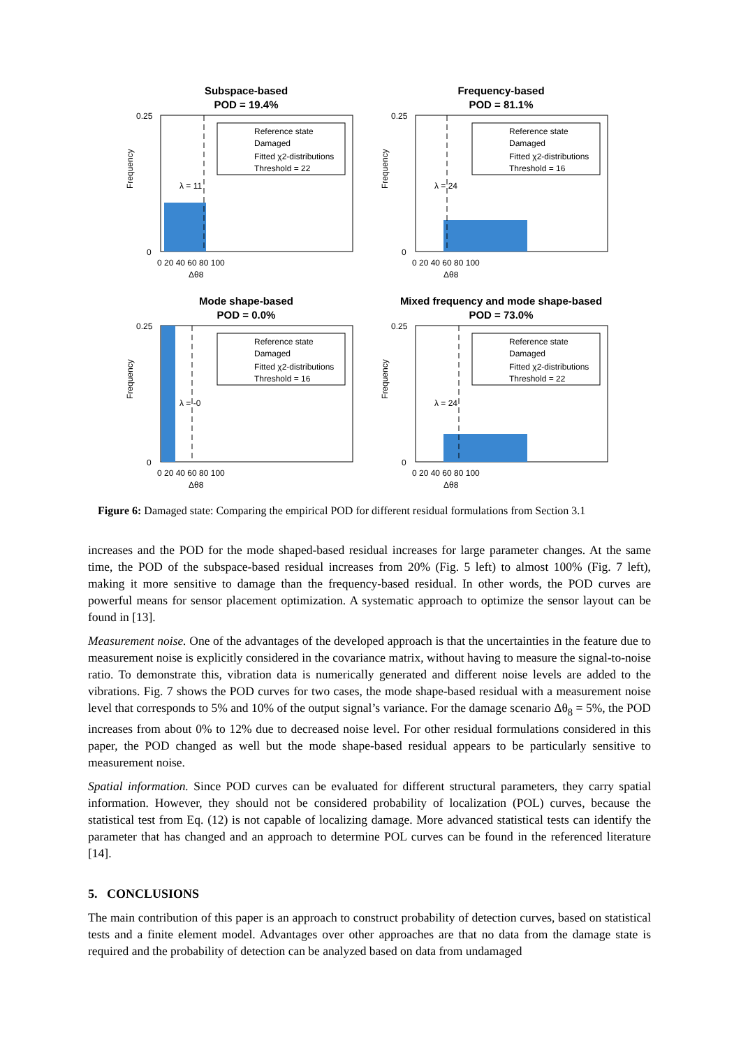Subspace-based
POD = 19.4%
Frequency
0.25
0
0 20 40 60 80 100
Δθ8
Reference state
Damaged
Fitted χ2-distributions
Threshold = 22
λ = 11
Frequency-based
POD = 81.1%
Frequency
0.25
0
0 20 40 60 80 100
Δθ8
Reference state
Damaged
Fitted χ2-distributions
Threshold = 16
λ = 24
Mode shape-based
POD = 0.0%
Frequency
0.25
0
0 20 40 60 80 100
Δθ8
Reference state
Damaged
Fitted χ2-distributions
Threshold = 16
λ = -0
Mixed frequency and mode shape-based
POD = 73.0%
Frequency
0.25
0
0 20 40 60 80 100
Δθ8
Reference state
Damaged
Fitted χ2-distributions
Threshold = 22
λ = 24
Figure 6: Damaged state: Comparing the empirical POD for different residual formulations from Section 3.1
increases and the POD for the mode shaped-based residual increases for large parameter changes. At the same time, the POD of the subspace-based residual increases from 20% (Fig. 5 left) to almost 100% (Fig. 7 left), making it more sensitive to damage than the frequency-based residual. In other words, the POD curves are powerful means for sensor placement optimization. A systematic approach to optimize the sensor layout can be found in [13].
Measurement noise. One of the advantages of the developed approach is that the uncertainties in the feature due to measurement noise is explicitly considered in the covariance matrix, without having to measure the signal-to-noise ratio. To demonstrate this, vibration data is numerically generated and different noise levels are added to the vibrations. Fig. 7 shows the POD curves for two cases, the mode shape-based residual with a measurement noise level that corresponds to 5% and 10% of the output signal’s variance. For the damage scenario Δθ<sub>8</sub> = 5%, the POD increases from about 0% to 12% due to decreased noise level. For other residual formulations considered in this paper, the POD changed as well but the mode shape-based residual appears to be particularly sensitive to measurement noise.
Spatial information. Since POD curves can be evaluated for different structural parameters, they carry spatial information. However, they should not be considered probability of localization (POL) curves, because the statistical test from Eq. (12) is not capable of localizing damage. More advanced statistical tests can identify the parameter that has changed and an approach to determine POL curves can be found in the referenced literature [14].
5. CONCLUSIONS
The main contribution of this paper is an approach to construct probability of detection curves, based on statistical tests and a finite element model. Advantages over other approaches are that no data from the damage state is required and the probability of detection can be analyzed based on data from undamaged